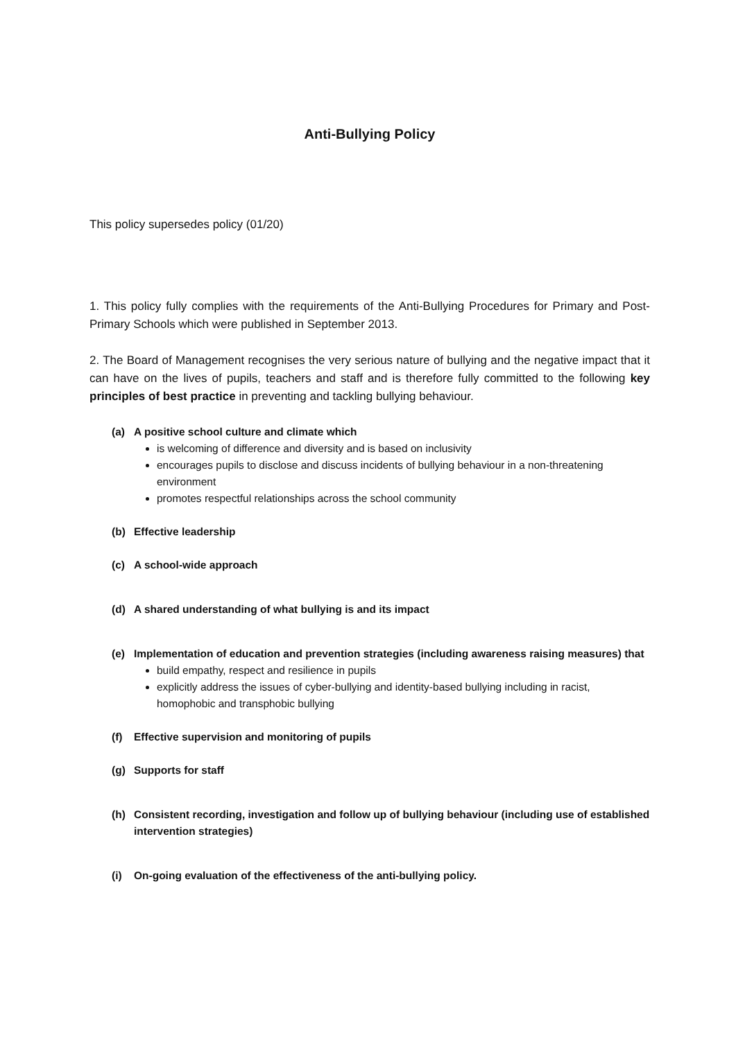Anti-Bullying Policy
This policy supersedes policy (01/20)
1. This policy fully complies with the requirements of the Anti-Bullying Procedures for Primary and Post-Primary Schools which were published in September 2013.
2. The Board of Management recognises the very serious nature of bullying and the negative impact that it can have on the lives of pupils, teachers and staff and is therefore fully committed to the following key principles of best practice in preventing and tackling bullying behaviour.
(a) A positive school culture and climate which
is welcoming of difference and diversity and is based on inclusivity
encourages pupils to disclose and discuss incidents of bullying behaviour in a non-threatening environment
promotes respectful relationships across the school community
(b) Effective leadership
(c) A school-wide approach
(d) A shared understanding of what bullying is and its impact
(e) Implementation of education and prevention strategies (including awareness raising measures) that
build empathy, respect and resilience in pupils
explicitly address the issues of cyber-bullying and identity-based bullying including in racist, homophobic and transphobic bullying
(f) Effective supervision and monitoring of pupils
(g) Supports for staff
(h) Consistent recording, investigation and follow up of bullying behaviour (including use of established intervention strategies)
(i) On-going evaluation of the effectiveness of the anti-bullying policy.